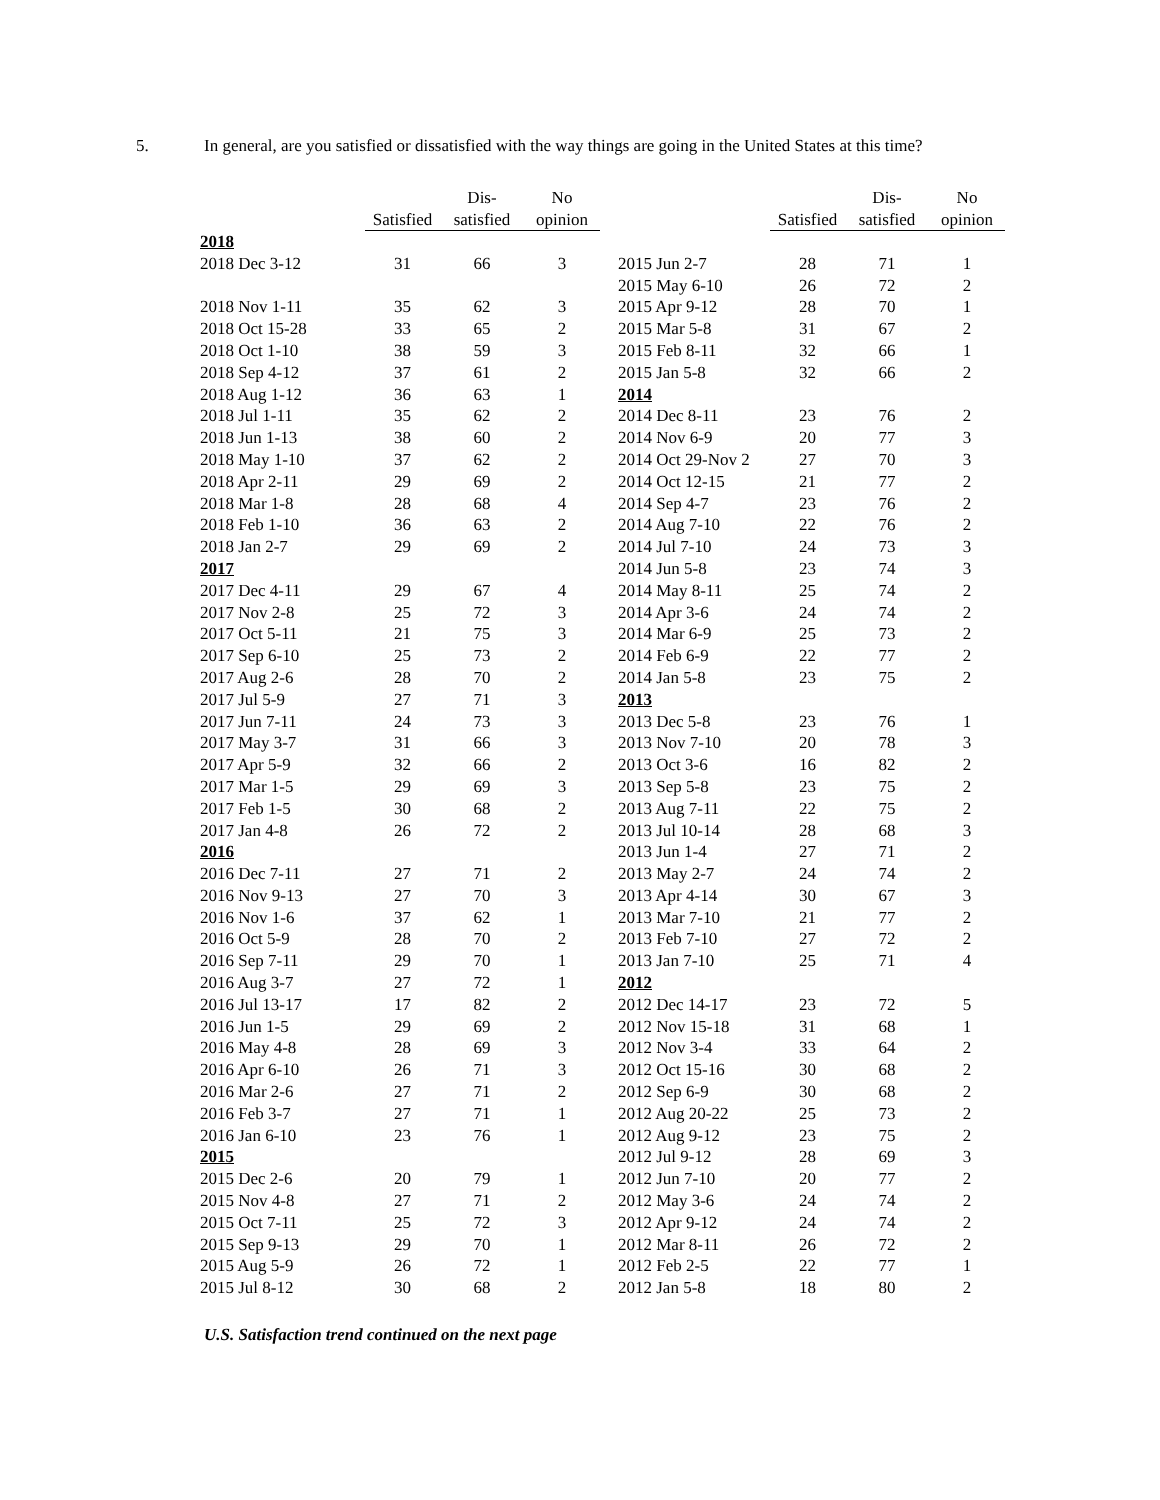5. In general, are you satisfied or dissatisfied with the way things are going in the United States at this time?
| | | Dis- | No |
| --- | --- | --- | --- |
| | Satisfied | satisfied | opinion |
| 2018 | | | |
| 2018 Dec 3-12 | 31 | 66 | 3 |
| 2018 Nov 1-11 | 35 | 62 | 3 |
| 2018 Oct 15-28 | 33 | 65 | 2 |
| 2018 Oct 1-10 | 38 | 59 | 3 |
| 2018 Sep 4-12 | 37 | 61 | 2 |
| 2018 Aug 1-12 | 36 | 63 | 1 |
| 2018 Jul 1-11 | 35 | 62 | 2 |
| 2018 Jun 1-13 | 38 | 60 | 2 |
| 2018 May 1-10 | 37 | 62 | 2 |
| 2018 Apr 2-11 | 29 | 69 | 2 |
| 2018 Mar 1-8 | 28 | 68 | 4 |
| 2018 Feb 1-10 | 36 | 63 | 2 |
| 2018 Jan 2-7 | 29 | 69 | 2 |
| 2017 | | | |
| 2017 Dec 4-11 | 29 | 67 | 4 |
| 2017 Nov 2-8 | 25 | 72 | 3 |
| 2017 Oct 5-11 | 21 | 75 | 3 |
| 2017 Sep 6-10 | 25 | 73 | 2 |
| 2017 Aug 2-6 | 28 | 70 | 2 |
| 2017 Jul 5-9 | 27 | 71 | 3 |
| 2017 Jun 7-11 | 24 | 73 | 3 |
| 2017 May 3-7 | 31 | 66 | 3 |
| 2017 Apr 5-9 | 32 | 66 | 2 |
| 2017 Mar 1-5 | 29 | 69 | 3 |
| 2017 Feb 1-5 | 30 | 68 | 2 |
| 2017 Jan 4-8 | 26 | 72 | 2 |
| 2016 | | | |
| 2016 Dec 7-11 | 27 | 71 | 2 |
| 2016 Nov 9-13 | 27 | 70 | 3 |
| 2016 Nov 1-6 | 37 | 62 | 1 |
| 2016 Oct 5-9 | 28 | 70 | 2 |
| 2016 Sep 7-11 | 29 | 70 | 1 |
| 2016 Aug 3-7 | 27 | 72 | 1 |
| 2016 Jul 13-17 | 17 | 82 | 2 |
| 2016 Jun 1-5 | 29 | 69 | 2 |
| 2016 May 4-8 | 28 | 69 | 3 |
| 2016 Apr 6-10 | 26 | 71 | 3 |
| 2016 Mar 2-6 | 27 | 71 | 2 |
| 2016 Feb 3-7 | 27 | 71 | 1 |
| 2016 Jan 6-10 | 23 | 76 | 1 |
| 2015 | | | |
| 2015 Dec 2-6 | 20 | 79 | 1 |
| 2015 Nov 4-8 | 27 | 71 | 2 |
| 2015 Oct 7-11 | 25 | 72 | 3 |
| 2015 Sep 9-13 | 29 | 70 | 1 |
| 2015 Aug 5-9 | 26 | 72 | 1 |
| 2015 Jul 8-12 | 30 | 68 | 2 |
| | | Dis- | No |
| --- | --- | --- | --- |
| | Satisfied | satisfied | opinion |
| 2015 Jun 2-7 | 28 | 71 | 1 |
| 2015 May 6-10 | 26 | 72 | 2 |
| 2015 Apr 9-12 | 28 | 70 | 1 |
| 2015 Mar 5-8 | 31 | 67 | 2 |
| 2015 Feb 8-11 | 32 | 66 | 1 |
| 2015 Jan 5-8 | 32 | 66 | 2 |
| 2014 | | | |
| 2014 Dec 8-11 | 23 | 76 | 2 |
| 2014 Nov 6-9 | 20 | 77 | 3 |
| 2014 Oct 29-Nov 2 | 27 | 70 | 3 |
| 2014 Oct 12-15 | 21 | 77 | 2 |
| 2014 Sep 4-7 | 23 | 76 | 2 |
| 2014 Aug 7-10 | 22 | 76 | 2 |
| 2014 Jul 7-10 | 24 | 73 | 3 |
| 2014 Jun 5-8 | 23 | 74 | 3 |
| 2014 May 8-11 | 25 | 74 | 2 |
| 2014 Apr 3-6 | 24 | 74 | 2 |
| 2014 Mar 6-9 | 25 | 73 | 2 |
| 2014 Feb 6-9 | 22 | 77 | 2 |
| 2014 Jan 5-8 | 23 | 75 | 2 |
| 2013 | | | |
| 2013 Dec 5-8 | 23 | 76 | 1 |
| 2013 Nov 7-10 | 20 | 78 | 3 |
| 2013 Oct 3-6 | 16 | 82 | 2 |
| 2013 Sep 5-8 | 23 | 75 | 2 |
| 2013 Aug 7-11 | 22 | 75 | 2 |
| 2013 Jul 10-14 | 28 | 68 | 3 |
| 2013 Jun 1-4 | 27 | 71 | 2 |
| 2013 May 2-7 | 24 | 74 | 2 |
| 2013 Apr 4-14 | 30 | 67 | 3 |
| 2013 Mar 7-10 | 21 | 77 | 2 |
| 2013 Feb 7-10 | 27 | 72 | 2 |
| 2013 Jan 7-10 | 25 | 71 | 4 |
| 2012 | | | |
| 2012 Dec 14-17 | 23 | 72 | 5 |
| 2012 Nov 15-18 | 31 | 68 | 1 |
| 2012 Nov 3-4 | 33 | 64 | 2 |
| 2012 Oct 15-16 | 30 | 68 | 2 |
| 2012 Sep 6-9 | 30 | 68 | 2 |
| 2012 Aug 20-22 | 25 | 73 | 2 |
| 2012 Aug 9-12 | 23 | 75 | 2 |
| 2012 Jul 9-12 | 28 | 69 | 3 |
| 2012 Jun 7-10 | 20 | 77 | 2 |
| 2012 May 3-6 | 24 | 74 | 2 |
| 2012 Apr 9-12 | 24 | 74 | 2 |
| 2012 Mar 8-11 | 26 | 72 | 2 |
| 2012 Feb 2-5 | 22 | 77 | 1 |
| 2012 Jan 5-8 | 18 | 80 | 2 |
U.S. Satisfaction trend continued on the next page